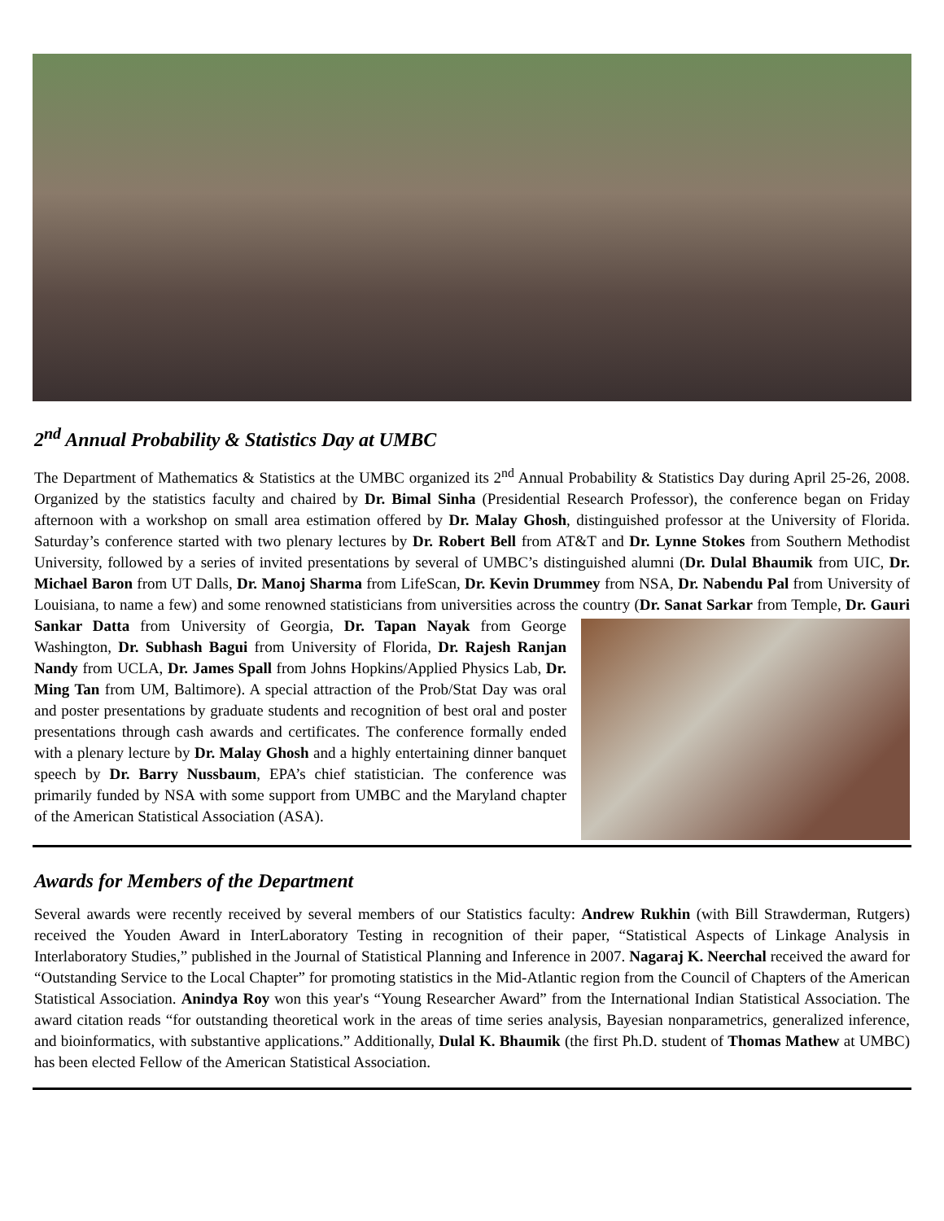2<sup>nd</sup> Annual Probability & Statistics Day at UMBC
The Department of Mathematics & Statistics at the UMBC organized its 2<sup>nd</sup> Annual Probability & Statistics Day during April 25-26, 2008. Organized by the statistics faculty and chaired by Dr. Bimal Sinha (Presidential Research Professor), the conference began on Friday afternoon with a workshop on small area estimation offered by Dr. Malay Ghosh, distinguished professor at the University of Florida. Saturday’s conference started with two plenary lectures by Dr. Robert Bell from AT&T and Dr. Lynne Stokes from Southern Methodist University, followed by a series of invited presentations by several of UMBC’s distinguished alumni (Dr. Dulal Bhaumik from UIC, Dr. Michael Baron from UT Dalls, Dr. Manoj Sharma from LifeScan, Dr. Kevin Drummey from NSA, Dr. Nabendu Pal from University of Louisiana, to name a few) and some renowned statisticians from universities across the country (Dr. Sanat Sarkar from Temple, Dr. Gauri Sankar Datta from University of Georgia, Dr. Tapan Nayak from George Washington, Dr. Subhash Bagui from University of Florida, Dr. Rajesh Ranjan Nandy from UCLA, Dr. James Spall from Johns Hopkins/Applied Physics Lab, Dr. Ming Tan from UM, Baltimore). A special attraction of the Prob/Stat Day was oral and poster presentations by graduate students and recognition of best oral and poster presentations through cash awards and certificates. The conference formally ended with a plenary lecture by Dr. Malay Ghosh and a highly entertaining dinner banquet speech by Dr. Barry Nussbaum, EPA’s chief statistician. The conference was primarily funded by NSA with some support from UMBC and the Maryland chapter of the American Statistical Association (ASA).
Awards for Members of the Department
Several awards were recently received by several members of our Statistics faculty: Andrew Rukhin (with Bill Strawderman, Rutgers) received the Youden Award in InterLaboratory Testing in recognition of their paper, “Statistical Aspects of Linkage Analysis in Interlaboratory Studies,” published in the Journal of Statistical Planning and Inference in 2007. Nagaraj K. Neerchal received the award for “Outstanding Service to the Local Chapter” for promoting statistics in the Mid-Atlantic region from the Council of Chapters of the American Statistical Association. Anindya Roy won this year's “Young Researcher Award” from the International Indian Statistical Association. The award citation reads “for outstanding theoretical work in the areas of time series analysis, Bayesian nonparametrics, generalized inference, and bioinformatics, with substantive applications.” Additionally, Dulal K. Bhaumik (the first Ph.D. student of Thomas Mathew at UMBC) has been elected Fellow of the American Statistical Association.